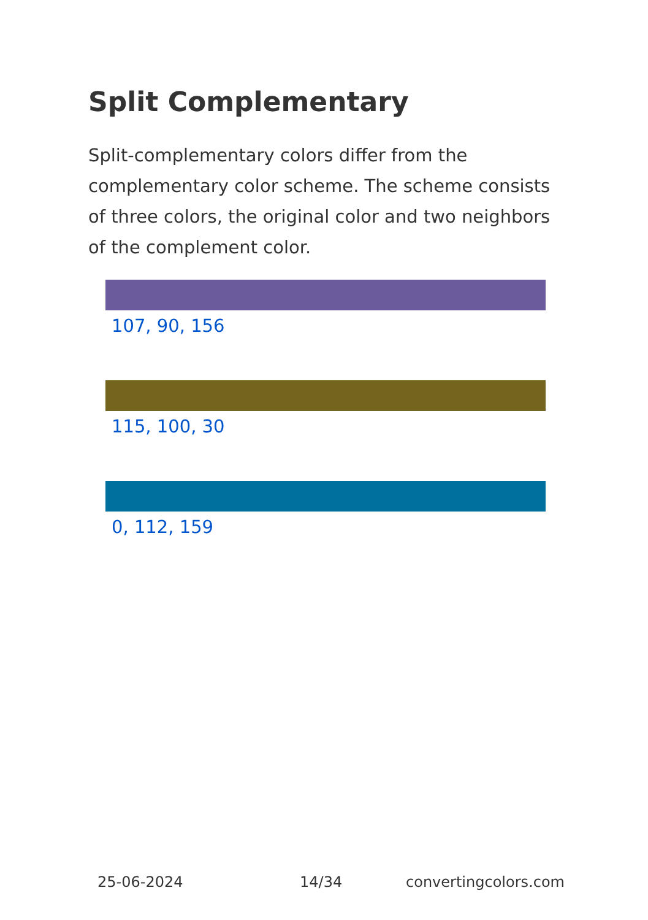Split Complementary
Split-complementary colors differ from the complementary color scheme. The scheme consists of three colors, the original color and two neighbors of the complement color.
107, 90, 156
115, 100, 30
0, 112, 159
25-06-2024 14/34 convertingcolors.com